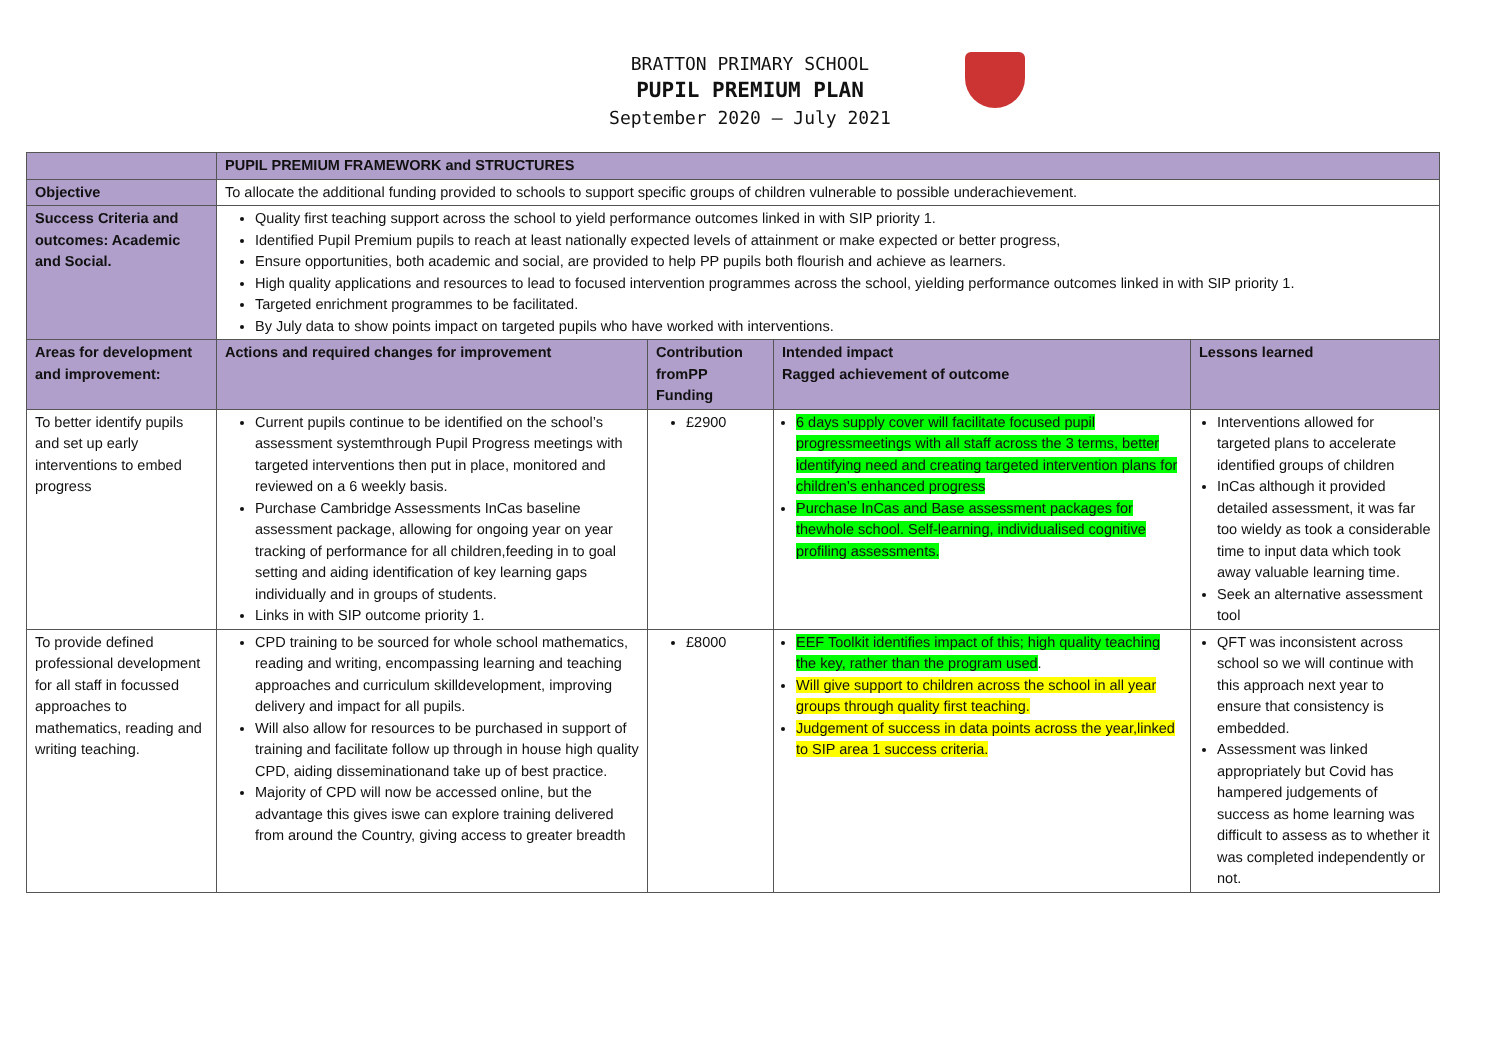BRATTON PRIMARY SCHOOL
PUPIL PREMIUM PLAN
September 2020 – July 2021
| | PUPIL PREMIUM FRAMEWORK and STRUCTURES | | | |
| --- | --- | --- | --- | --- |
| Objective | To allocate the additional funding provided to schools to support specific groups of children vulnerable to possible underachievement. | | | |
| Success Criteria and outcomes: Academic and Social. | Quality first teaching support across the school to yield performance outcomes linked in with SIP priority 1. Identified Pupil Premium pupils to reach at least nationally expected levels of attainment or make expected or better progress, Ensure opportunities, both academic and social, are provided to help PP pupils both flourish and achieve as learners. High quality applications and resources to lead to focused intervention programmes across the school, yielding performance outcomes linked in with SIP priority 1. Targeted enrichment programmes to be facilitated. By July data to show points impact on targeted pupils who have worked with interventions. | | | |
| Areas for development and improvement: | Actions and required changes for improvement | Contribution fromPP Funding | Intended impact Ragged achievement of outcome | Lessons learned |
| To better identify pupils and set up early interventions to embed progress | Current pupils continue to be identified on the school’s assessment systemthrough Pupil Progress meetings with targeted interventions then put in place, monitored and reviewed on a 6 weekly basis. Purchase Cambridge Assessments InCas baseline assessment package, allowing for ongoing year on year tracking of performance for all children,feeding in to goal setting and aiding identification of key learning gaps individually and in groups of students. Links in with SIP outcome priority 1. | £2900 | 6 days supply cover will facilitate focused pupil progressmeetings with all staff across the 3 terms, better identifying need and creating targeted intervention plans for children’s enhanced progress Purchase InCas and Base assessment packages for thewhole school. Self-learning, individualised cognitive profiling assessments. | Interventions allowed for targeted plans to accelerate identified groups of children InCas although it provided detailed assessment, it was far too wieldy as took a considerable time to input data which took away valuable learning time. Seek an alternative assessment tool |
| To provide defined professional development for all staff in focussed approaches to mathematics, reading and writing teaching. | CPD training to be sourced for whole school mathematics, reading and writing, encompassing learning and teaching approaches and curriculum skilldevelopment, improving delivery and impact for all pupils. Will also allow for resources to be purchased in support of training and facilitate follow up through in house high quality CPD, aiding disseminationand take up of best practice. Majority of CPD will now be accessed online, but the advantage this gives iswe can explore training delivered from around the Country, giving access to greater breadth | £8000 | EEF Toolkit identifies impact of this; high quality teaching the key, rather than the program used . Will give support to children across the school in all year groups through quality first teaching. Judgement of success in data points across the year,linked to SIP area 1 success criteria. | QFT was inconsistent across school so we will continue with this approach next year to ensure that consistency is embedded. Assessment was linked appropriately but Covid has hampered judgements of success as home learning was difficult to assess as to whether it was completed independently or not. |